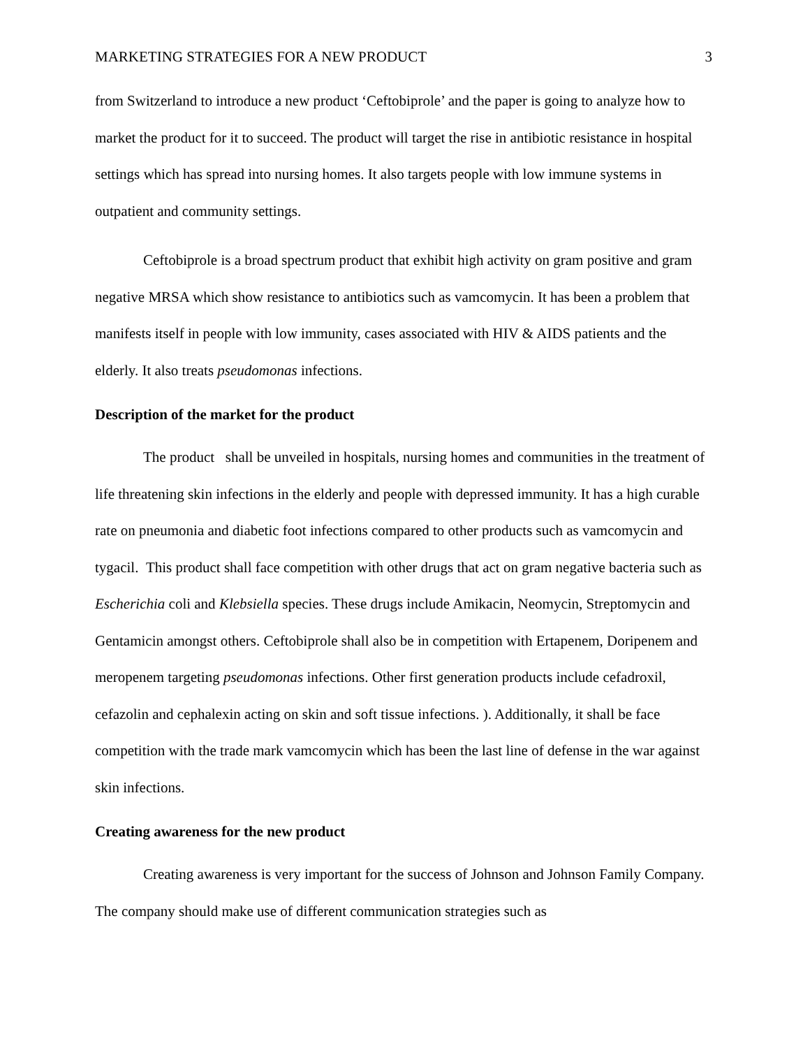MARKETING STRATEGIES FOR A NEW PRODUCT 3
from Switzerland to introduce a new product ‘Ceftobiprole’ and the paper is going to analyze how to market the product for it to succeed. The product will target the rise in antibiotic resistance in hospital settings which has spread into nursing homes. It also targets people with low immune systems in outpatient and community settings.
Ceftobiprole is a broad spectrum product that exhibit high activity on gram positive and gram negative MRSA which show resistance to antibiotics such as vamcomycin. It has been a problem that manifests itself in people with low immunity, cases associated with HIV & AIDS patients and the elderly. It also treats pseudomonas infections.
Description of the market for the product
The product shall be unveiled in hospitals, nursing homes and communities in the treatment of life threatening skin infections in the elderly and people with depressed immunity. It has a high curable rate on pneumonia and diabetic foot infections compared to other products such as vamcomycin and tygacil. This product shall face competition with other drugs that act on gram negative bacteria such as Escherichia coli and Klebsiella species. These drugs include Amikacin, Neomycin, Streptomycin and Gentamicin amongst others. Ceftobiprole shall also be in competition with Ertapenem, Doripenem and meropenem targeting pseudomonas infections. Other first generation products include cefadroxil, cefazolin and cephalexin acting on skin and soft tissue infections. ). Additionally, it shall be face competition with the trade mark vamcomycin which has been the last line of defense in the war against skin infections.
Creating awareness for the new product
Creating awareness is very important for the success of Johnson and Johnson Family Company. The company should make use of different communication strategies such as